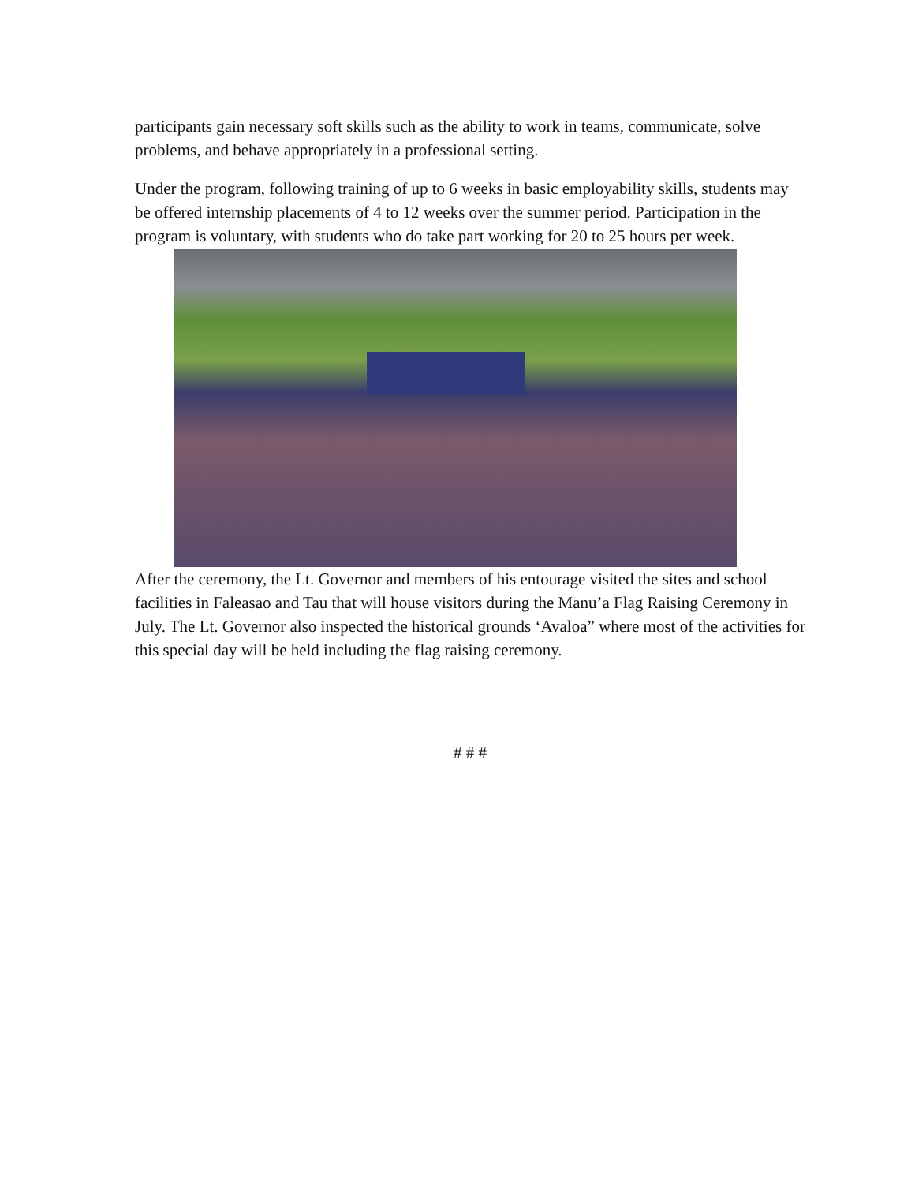participants gain necessary soft skills such as the ability to work in teams, communicate, solve problems, and behave appropriately in a professional setting.
Under the program, following training of up to 6 weeks in basic employability skills, students may be offered internship placements of 4 to 12 weeks over the summer period. Participation in the program is voluntary, with students who do take part working for 20 to 25 hours per week.
After the ceremony, the Lt. Governor and members of his entourage visited the sites and school facilities in Faleasao and Tau that will house visitors during the Manu’a Flag Raising Ceremony in July. The Lt. Governor also inspected the historical grounds ‘Avaloa” where most of the activities for this special day will be held including the flag raising ceremony.
# # #